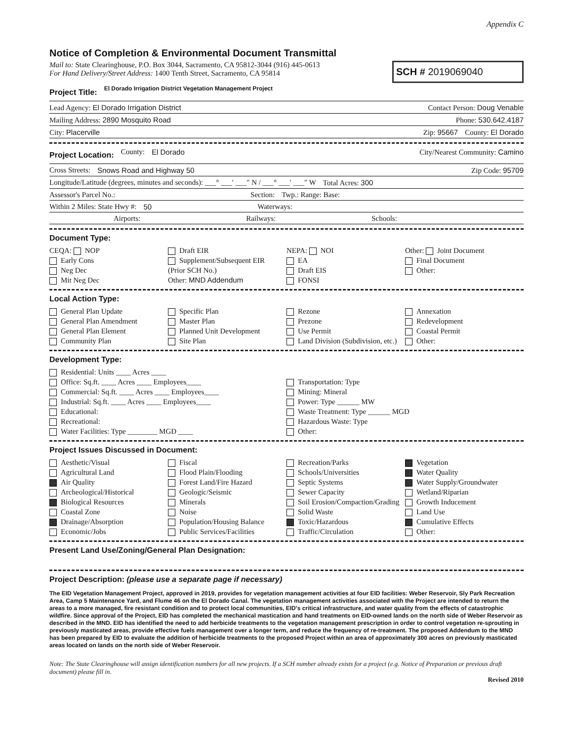Appendix C
Notice of Completion & Environmental Document Transmittal
Mail to: State Clearinghouse, P.O. Box 3044, Sacramento, CA 95812-3044 (916) 445-0613
For Hand Delivery/Street Address: 1400 Tenth Street, Sacramento, CA 95814
SCH # 2019069040
Project Title: El Dorado Irrigation District Vegetation Management Project
Lead Agency: El Dorado Irrigation District Contact Person: Doug Venable
Mailing Address: 2890 Mosquito Road Phone: 530.642.4187
City: Placerville Zip: 95667 County: El Dorado
Project Location: County: El Dorado City/Nearest Community: Camino
Cross Streets: Snows Road and Highway 50 Zip Code: 95709
Longitude/Latitude (degrees, minutes and seconds): ___° ___′ ___″ N / ___° ___′ ___″ W Total Acres: 300
Assessor's Parcel No.: Section: Twp.: Range: Base:
Within 2 Miles: State Hwy #: 50 Waterways:
Airports: Railways: Schools:
Document Type:
CEQA: NOP
Early Cons
Neg Dec
Mit Neg Dec
Draft EIR
Supplement/Subsequent EIR
(Prior SCH No.)
Other: MND Addendum
NEPA: NOI
EA
Draft EIS
FONSI
Other: Joint Document
Final Document
Other:
Local Action Type:
General Plan Update
General Plan Amendment
General Plan Element
Community Plan
Specific Plan
Master Plan
Planned Unit Development
Site Plan
Rezone
Prezone
Use Permit
Land Division (Subdivision, etc.)
Annexation
Redevelopment
Coastal Permit
Other:
Development Type:
Residential: Units ____ Acres ____
Office: Sq.ft. ____ Acres ____ Employees____
Commercial: Sq.ft. ____ Acres ____ Employees____
Industrial: Sq.ft. ____ Acres ____ Employees____
Educational:
Recreational:
Water Facilities: Type ________ MGD ____
Transportation: Type
Mining: Mineral
Power: Type ______ MW
Waste Treatment: Type ______ MGD
Hazardous Waste: Type
Other:
Project Issues Discussed in Document:
Aesthetic/Visual
Agricultural Land
Air Quality
Archeological/Historical
Biological Resources
Coastal Zone
Drainage/Absorption
Economic/Jobs
Fiscal
Flood Plain/Flooding
Forest Land/Fire Hazard
Geologic/Seismic
Minerals
Noise
Population/Housing Balance
Public Services/Facilities
Recreation/Parks
Schools/Universities
Septic Systems
Sewer Capacity
Soil Erosion/Compaction/Grading
Solid Waste
Toxic/Hazardous
Traffic/Circulation
Vegetation
Water Quality
Water Supply/Groundwater
Wetland/Riparian
Growth Inducement
Land Use
Cumulative Effects
Other:
Present Land Use/Zoning/General Plan Designation:
Project Description: (please use a separate page if necessary)
The EID Vegetation Management Project, approved in 2019, provides for vegetation management activities at four EID facilities: Weber Reservoir, Sly Park Recreation Area, Camp 5 Maintenance Yard, and Flume 46 on the El Dorado Canal. The vegetation management activities associated with the Project are intended to return the areas to a more managed, fire resistant condition and to protect local communities, EID's critical infrastructure, and water quality from the effects of catastrophic wildfire. Since approval of the Project, EID has completed the mechanical mastication and hand treatments on EID-owned lands on the north side of Weber Reservoir as described in the MND. EID has identified the need to add herbicide treatments to the vegetation management prescription in order to control vegetation re-sprouting in previously masticated areas, provide effective fuels management over a longer term, and reduce the frequency of re-treatment. The proposed Addendum to the MND has been prepared by EID to evaluate the addition of herbicide treatments to the proposed Project within an area of approximately 300 acres on previously masticated areas located on lands on the north side of Weber Reservoir.
Note: The State Clearinghouse will assign identification numbers for all new projects. If a SCH number already exists for a project (e.g. Notice of Preparation or previous draft document) please fill in.
Revised 2010